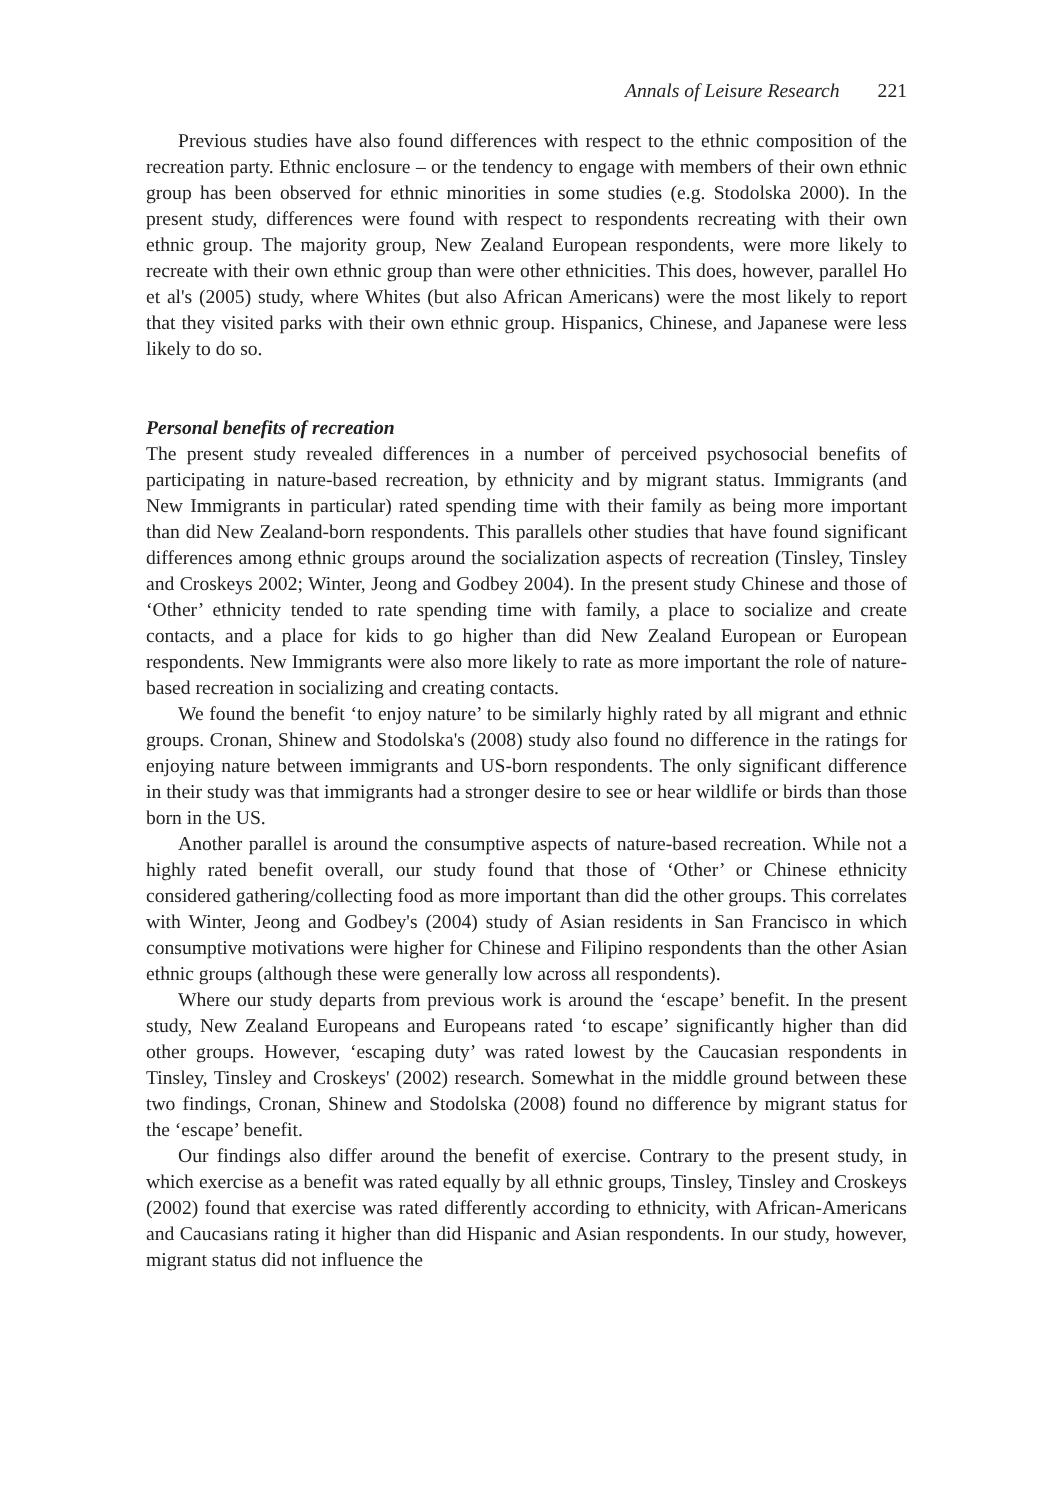Annals of Leisure Research 221
Previous studies have also found differences with respect to the ethnic composition of the recreation party. Ethnic enclosure – or the tendency to engage with members of their own ethnic group has been observed for ethnic minorities in some studies (e.g. Stodolska 2000). In the present study, differences were found with respect to respondents recreating with their own ethnic group. The majority group, New Zealand European respondents, were more likely to recreate with their own ethnic group than were other ethnicities. This does, however, parallel Ho et al's (2005) study, where Whites (but also African Americans) were the most likely to report that they visited parks with their own ethnic group. Hispanics, Chinese, and Japanese were less likely to do so.
Personal benefits of recreation
The present study revealed differences in a number of perceived psychosocial benefits of participating in nature-based recreation, by ethnicity and by migrant status. Immigrants (and New Immigrants in particular) rated spending time with their family as being more important than did New Zealand-born respondents. This parallels other studies that have found significant differences among ethnic groups around the socialization aspects of recreation (Tinsley, Tinsley and Croskeys 2002; Winter, Jeong and Godbey 2004). In the present study Chinese and those of ‘Other’ ethnicity tended to rate spending time with family, a place to socialize and create contacts, and a place for kids to go higher than did New Zealand European or European respondents. New Immigrants were also more likely to rate as more important the role of nature-based recreation in socializing and creating contacts.
We found the benefit ‘to enjoy nature’ to be similarly highly rated by all migrant and ethnic groups. Cronan, Shinew and Stodolska's (2008) study also found no difference in the ratings for enjoying nature between immigrants and US-born respondents. The only significant difference in their study was that immigrants had a stronger desire to see or hear wildlife or birds than those born in the US.
Another parallel is around the consumptive aspects of nature-based recreation. While not a highly rated benefit overall, our study found that those of ‘Other’ or Chinese ethnicity considered gathering/collecting food as more important than did the other groups. This correlates with Winter, Jeong and Godbey's (2004) study of Asian residents in San Francisco in which consumptive motivations were higher for Chinese and Filipino respondents than the other Asian ethnic groups (although these were generally low across all respondents).
Where our study departs from previous work is around the ‘escape’ benefit. In the present study, New Zealand Europeans and Europeans rated ‘to escape’ significantly higher than did other groups. However, ‘escaping duty’ was rated lowest by the Caucasian respondents in Tinsley, Tinsley and Croskeys' (2002) research. Somewhat in the middle ground between these two findings, Cronan, Shinew and Stodolska (2008) found no difference by migrant status for the ‘escape’ benefit.
Our findings also differ around the benefit of exercise. Contrary to the present study, in which exercise as a benefit was rated equally by all ethnic groups, Tinsley, Tinsley and Croskeys (2002) found that exercise was rated differently according to ethnicity, with African-Americans and Caucasians rating it higher than did Hispanic and Asian respondents. In our study, however, migrant status did not influence the